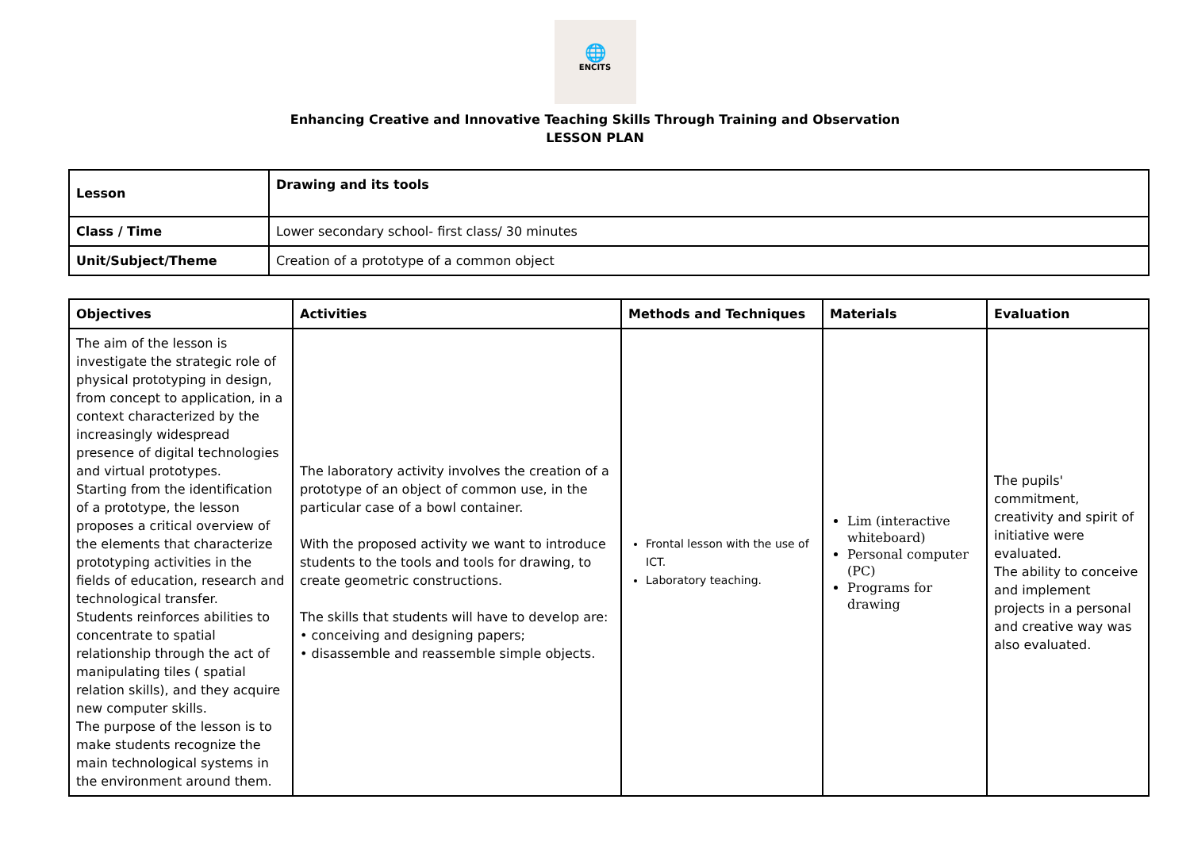🌐
ENCITS
Enhancing Creative and Innovative Teaching Skills Through Training and Observation
LESSON PLAN
| Lesson | Drawing and its tools |
| --- | --- |
| Class / Time | Lower secondary school- first class/ 30 minutes |
| Unit/Subject/Theme | Creation of a prototype of a common object |
| Objectives | Activities | Methods and Techniques | Materials | Evaluation |
| --- | --- | --- | --- | --- |
| The aim of the lesson is investigate the strategic role of physical prototyping in design, from concept to application, in a context characterized by the increasingly widespread presence of digital technologies and virtual prototypes. Starting from the identification of a prototype, the lesson proposes a critical overview of the elements that characterize prototyping activities in the fields of education, research and technological transfer. Students reinforces abilities to concentrate to spatial relationship through the act of manipulating tiles ( spatial relation skills), and they acquire new computer skills. The purpose of the lesson is to make students recognize the main technological systems in the environment around them. | The laboratory activity involves the creation of a prototype of an object of common use, in the particular case of a bowl container. With the proposed activity we want to introduce students to the tools and tools for drawing, to create geometric constructions. The skills that students will have to develop are: • conceiving and designing papers; • disassemble and reassemble simple objects. | Frontal lesson with the use of ICT. Laboratory teaching. | Lim (interactive whiteboard) Personal computer (PC) Programs for drawing | The pupils' commitment, creativity and spirit of initiative were evaluated. The ability to conceive and implement projects in a personal and creative way was also evaluated. |